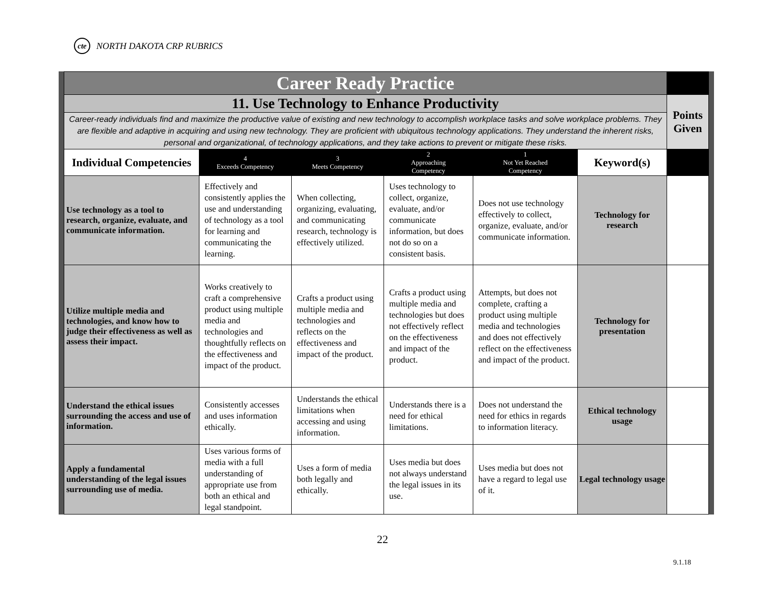cte NORTH DAKOTA CRP RUBRICS
| Career Ready Practice | | | | | | |
| 11. Use Technology to Enhance Productivity | | | | | | Points Given |
| Career-ready individuals find and maximize the productive value of existing and new technology to accomplish workplace tasks and solve workplace problems. They are flexible and adaptive in acquiring and using new technology. They are proficient with ubiquitous technology applications. They understand the inherent risks, personal and organizational, of technology applications, and they take actions to prevent or mitigate these risks. | | | | | | |
| Individual Competencies | 4 Exceeds Competency | 3 Meets Competency | 2 Approaching Competency | 1 Not Yet Reached Competency | Keyword(s) | |
| Use technology as a tool to research, organize, evaluate, and communicate information. | Effectively and consistently applies the use and understanding of technology as a tool for learning and communicating the learning. | When collecting, organizing, evaluating, and communicating research, technology is effectively utilized. | Uses technology to collect, organize, evaluate, and/or communicate information, but does not do so on a consistent basis. | Does not use technology effectively to collect, organize, evaluate, and/or communicate information. | Technology for research | |
| Utilize multiple media and technologies, and know how to judge their effectiveness as well as assess their impact. | Works creatively to craft a comprehensive product using multiple media and technologies and thoughtfully reflects on the effectiveness and impact of the product. | Crafts a product using multiple media and technologies and reflects on the effectiveness and impact of the product. | Crafts a product using multiple media and technologies but does not effectively reflect on the effectiveness and impact of the product. | Attempts, but does not complete, crafting a product using multiple media and technologies and does not effectively reflect on the effectiveness and impact of the product. | Technology for presentation | |
| Understand the ethical issues surrounding the access and use of information. | Consistently accesses and uses information ethically. | Understands the ethical limitations when accessing and using information. | Understands there is a need for ethical limitations. | Does not understand the need for ethics in regards to information literacy. | Ethical technology usage | |
| Apply a fundamental understanding of the legal issues surrounding use of media. | Uses various forms of media with a full understanding of appropriate use from both an ethical and legal standpoint. | Uses a form of media both legally and ethically. | Uses media but does not always understand the legal issues in its use. | Uses media but does not have a regard to legal use of it. | Legal technology usage | |
22
9.1.18